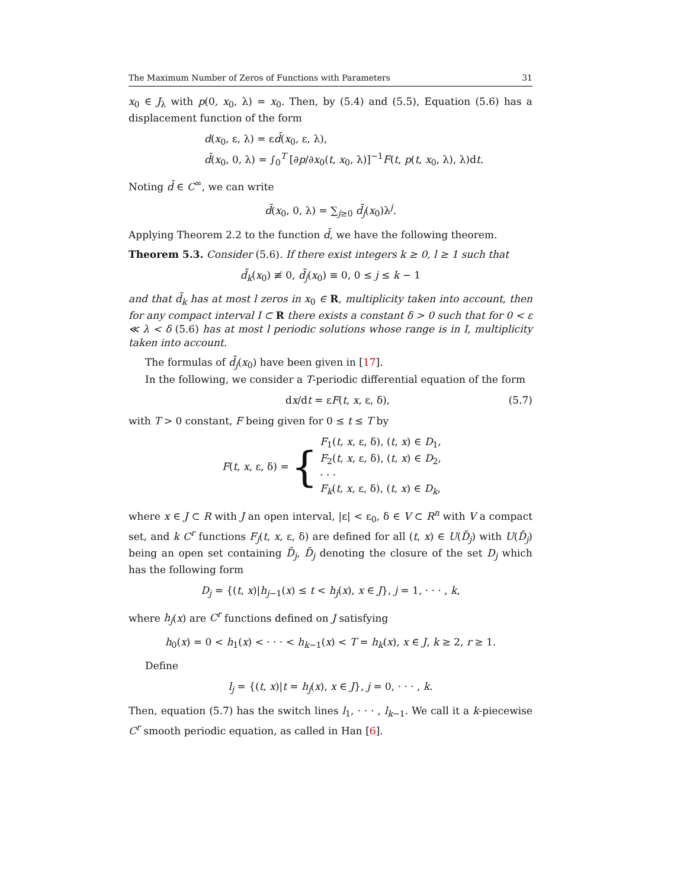The Maximum Number of Zeros of Functions with Parameters 31
x<sub>0</sub> ∈ J<sub>λ</sub> with p(0, x<sub>0</sub>, λ) = x<sub>0</sub>. Then, by (5.4) and (5.5), Equation (5.6) has a displacement function of the form
d(x<sub>0</sub>, ε, λ) = εd̄(x<sub>0</sub>, ε, λ),
d̄(x<sub>0</sub>, 0, λ) = ∫<sub>0</sub><sup>T</sup> [∂p/∂x<sub>0</sub>(t, x<sub>0</sub>, λ)]<sup>−1</sup>F(t, p(t, x<sub>0</sub>, λ), λ)dt.
Noting d̄ ∈ C<sup>∞</sup>, we can write
d̄(x<sub>0</sub>, 0, λ) = ∑<sub>j≥0</sub> d̃<sub>j</sub>(x<sub>0</sub>)λ<sup>j</sup>.
Applying Theorem 2.2 to the function d̄, we have the following theorem.
Theorem 5.3. Consider (5.6). If there exist integers k ≥ 0, l ≥ 1 such that
d̃<sub>k</sub>(x<sub>0</sub>) ≢ 0, d̃<sub>j</sub>(x<sub>0</sub>) ≡ 0, 0 ≤ j ≤ k − 1
and that d̃<sub>k</sub> has at most l zeros in x<sub>0</sub> ∈ R, multiplicity taken into account, then for any compact interval I ⊂ R there exists a constant δ > 0 such that for 0 < ε ≪ λ < δ (5.6) has at most l periodic solutions whose range is in I, multiplicity taken into account.
The formulas of d̃<sub>j</sub>(x<sub>0</sub>) have been given in [17].
In the following, we consider a T-periodic differential equation of the form
dx/dt = εF(t, x, ε, δ), (5.7)
with T > 0 constant, F being given for 0 ≤ t ≤ T by
F(t, x, ε, δ) = { F<sub>1</sub>(t, x, ε, δ), (t, x) ∈ D<sub>1</sub>,
F<sub>2</sub>(t, x, ε, δ), (t, x) ∈ D<sub>2</sub>,
· · ·
F<sub>k</sub>(t, x, ε, δ), (t, x) ∈ D<sub>k</sub>,
where x ∈ J ⊂ R with J an open interval, |ε| < ε<sub>0</sub>, δ ∈ V ⊂ R<sup>n</sup> with V a compact set, and k C<sup>r</sup> functions F<sub>j</sub>(t, x, ε, δ) are defined for all (t, x) ∈ U(D̄<sub>j</sub>) with U(D̄<sub>j</sub>) being an open set containing D̄<sub>j</sub>, D̄<sub>j</sub> denoting the closure of the set D<sub>j</sub> which has the following form
D<sub>j</sub> = {(t, x)|h<sub>j−1</sub>(x) ≤ t < h<sub>j</sub>(x), x ∈ J}, j = 1, · · · , k,
where h<sub>j</sub>(x) are C<sup>r</sup> functions defined on J satisfying
h<sub>0</sub>(x) = 0 < h<sub>1</sub>(x) < · · · < h<sub>k−1</sub>(x) < T = h<sub>k</sub>(x), x ∈ J, k ≥ 2, r ≥ 1.
Define
l<sub>j</sub> = {(t, x)|t = h<sub>j</sub>(x), x ∈ J}, j = 0, · · · , k.
Then, equation (5.7) has the switch lines l<sub>1</sub>, · · · , l<sub>k−1</sub>. We call it a k-piecewise C<sup>r</sup> smooth periodic equation, as called in Han [6].